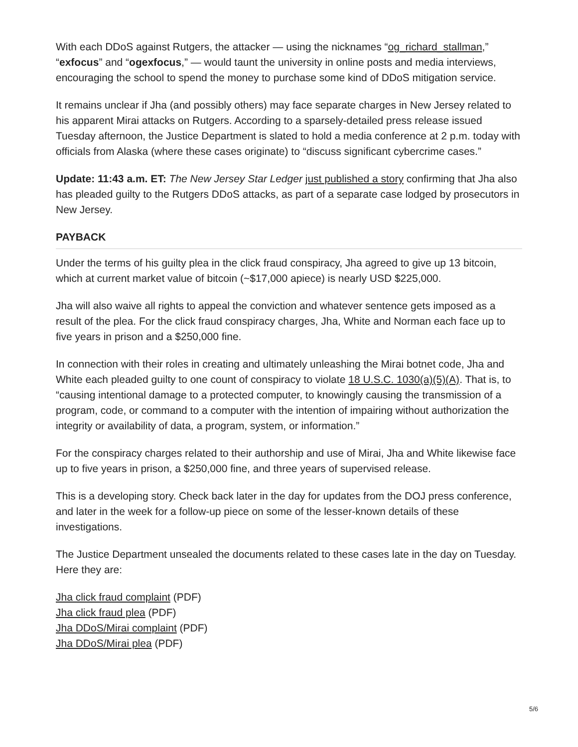With each DDoS against Rutgers, the attacker — using the nicknames “og_richard_stallman,” “exfocus” and “ogexfocus,” — would taunt the university in online posts and media interviews, encouraging the school to spend the money to purchase some kind of DDoS mitigation service.
It remains unclear if Jha (and possibly others) may face separate charges in New Jersey related to his apparent Mirai attacks on Rutgers. According to a sparsely-detailed press release issued Tuesday afternoon, the Justice Department is slated to hold a media conference at 2 p.m. today with officials from Alaska (where these cases originate) to “discuss significant cybercrime cases.”
Update: 11:43 a.m. ET: The New Jersey Star Ledger just published a story confirming that Jha also has pleaded guilty to the Rutgers DDoS attacks, as part of a separate case lodged by prosecutors in New Jersey.
PAYBACK
Under the terms of his guilty plea in the click fraud conspiracy, Jha agreed to give up 13 bitcoin, which at current market value of bitcoin (~$17,000 apiece) is nearly USD $225,000.
Jha will also waive all rights to appeal the conviction and whatever sentence gets imposed as a result of the plea. For the click fraud conspiracy charges, Jha, White and Norman each face up to five years in prison and a $250,000 fine.
In connection with their roles in creating and ultimately unleashing the Mirai botnet code, Jha and White each pleaded guilty to one count of conspiracy to violate 18 U.S.C. 1030(a)(5)(A). That is, to “causing intentional damage to a protected computer, to knowingly causing the transmission of a program, code, or command to a computer with the intention of impairing without authorization the integrity or availability of data, a program, system, or information.”
For the conspiracy charges related to their authorship and use of Mirai, Jha and White likewise face up to five years in prison, a $250,000 fine, and three years of supervised release.
This is a developing story. Check back later in the day for updates from the DOJ press conference, and later in the week for a follow-up piece on some of the lesser-known details of these investigations.
The Justice Department unsealed the documents related to these cases late in the day on Tuesday. Here they are:
Jha click fraud complaint (PDF)
Jha click fraud plea (PDF)
Jha DDoS/Mirai complaint (PDF)
Jha DDoS/Mirai plea (PDF)
5/6